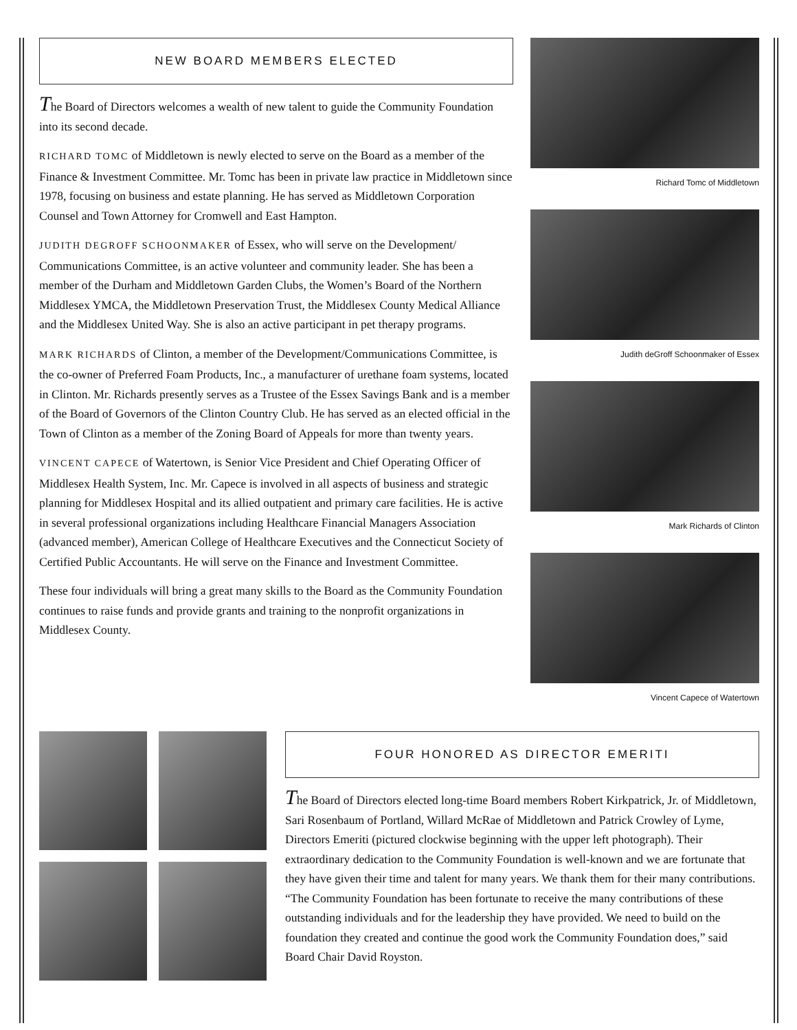NEW BOARD MEMBERS ELECTED
The Board of Directors welcomes a wealth of new talent to guide the Community Foundation into its second decade.
RICHARD TOMC of Middletown is newly elected to serve on the Board as a member of the Finance & Investment Committee. Mr. Tomc has been in private law practice in Middletown since 1978, focusing on business and estate planning. He has served as Middletown Corporation Counsel and Town Attorney for Cromwell and East Hampton.
JUDITH DEGROFF SCHOONMAKER of Essex, who will serve on the Development/ Communications Committee, is an active volunteer and community leader. She has been a member of the Durham and Middletown Garden Clubs, the Women’s Board of the Northern Middlesex YMCA, the Middletown Preservation Trust, the Middlesex County Medical Alliance and the Middlesex United Way. She is also an active participant in pet therapy programs.
MARK RICHARDS of Clinton, a member of the Development/Communications Committee, is the co-owner of Preferred Foam Products, Inc., a manufacturer of urethane foam systems, located in Clinton. Mr. Richards presently serves as a Trustee of the Essex Savings Bank and is a member of the Board of Governors of the Clinton Country Club. He has served as an elected official in the Town of Clinton as a member of the Zoning Board of Appeals for more than twenty years.
VINCENT CAPECE of Watertown, is Senior Vice President and Chief Operating Officer of Middlesex Health System, Inc. Mr. Capece is involved in all aspects of business and strategic planning for Middlesex Hospital and its allied outpatient and primary care facilities. He is active in several professional organizations including Healthcare Financial Managers Association (advanced member), American College of Healthcare Executives and the Connecticut Society of Certified Public Accountants. He will serve on the Finance and Investment Committee.
These four individuals will bring a great many skills to the Board as the Community Foundation continues to raise funds and provide grants and training to the nonprofit organizations in Middlesex County.
Richard Tomc of Middletown
Judith deGroff Schoonmaker of Essex
Mark Richards of Clinton
Vincent Capece of Watertown
FOUR HONORED AS DIRECTOR EMERITI
The Board of Directors elected long-time Board members Robert Kirkpatrick, Jr. of Middletown, Sari Rosenbaum of Portland, Willard McRae of Middletown and Patrick Crowley of Lyme, Directors Emeriti (pictured clockwise beginning with the upper left photograph). Their extraordinary dedication to the Community Foundation is well-known and we are fortunate that they have given their time and talent for many years. We thank them for their many contributions. “The Community Foundation has been fortunate to receive the many contributions of these outstanding individuals and for the leadership they have provided. We need to build on the foundation they created and continue the good work the Community Foundation does,” said Board Chair David Royston.